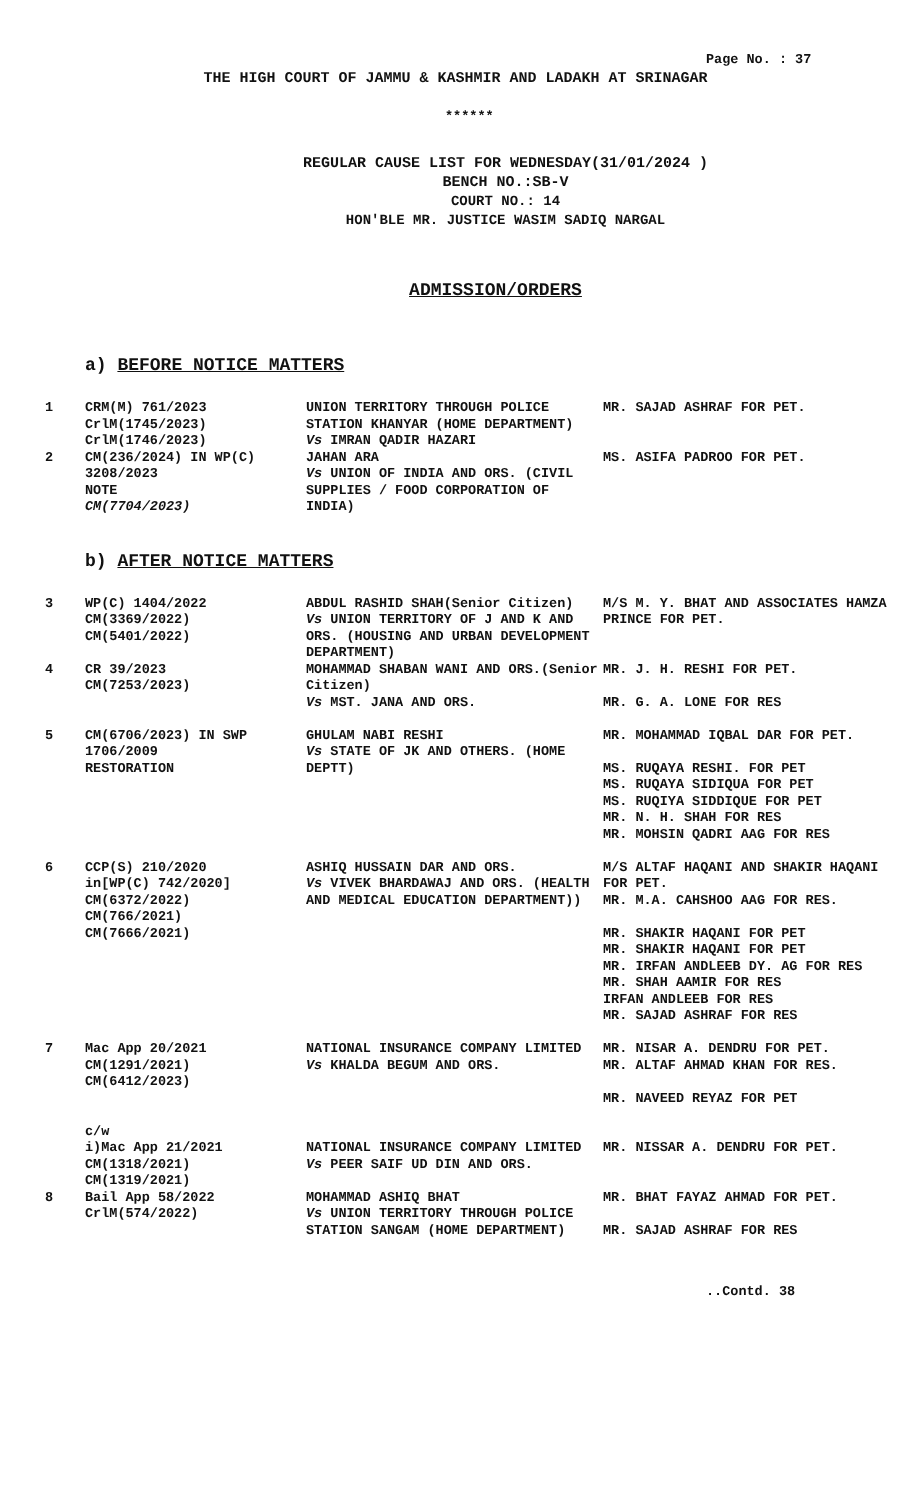Page No. : 37
THE HIGH COURT OF JAMMU & KASHMIR AND LADAKH AT SRINAGAR
******
REGULAR CAUSE LIST FOR WEDNESDAY(31/01/2024 )
BENCH NO.:SB-V
COURT NO.: 14
HON'BLE MR. JUSTICE WASIM SADIQ NARGAL
ADMISSION/ORDERS
a) BEFORE NOTICE MATTERS
| 1 | CRM(M) 761/2023 CrlM(1745/2023) CrlM(1746/2023) | UNION TERRITORY THROUGH POLICE STATION KHANYAR (HOME DEPARTMENT) Vs IMRAN QADIR HAZARI | MR. SAJAD ASHRAF FOR PET. |
| 2 | CM(236/2024) IN WP(C) 3208/2023 NOTE CM(7704/2023) | JAHAN ARA Vs UNION OF INDIA AND ORS. (CIVIL SUPPLIES / FOOD CORPORATION OF INDIA) | MS. ASIFA PADROO FOR PET. |
b) AFTER NOTICE MATTERS
| 3 | WP(C) 1404/2022 CM(3369/2022) CM(5401/2022) | ABDUL RASHID SHAH(Senior Citizen) Vs UNION TERRITORY OF J AND K AND ORS. (HOUSING AND URBAN DEVELOPMENT DEPARTMENT) | M/S M. Y. BHAT AND ASSOCIATES HAMZA PRINCE FOR PET. |
| 4 | CR 39/2023 CM(7253/2023) | MOHAMMAD SHABAN WANI AND ORS.(Senior Citizen) Vs MST. JANA AND ORS. | MR. J. H. RESHI FOR PET. MR. G. A. LONE FOR RES |
| 5 | CM(6706/2023) IN SWP 1706/2009 RESTORATION | GHULAM NABI RESHI Vs STATE OF JK AND OTHERS. (HOME DEPTT) | MR. MOHAMMAD IQBAL DAR FOR PET. MS. RUQAYA RESHI. FOR PET MS. RUQAYA SIDIQUA FOR PET MS. RUQIYA SIDDIQUE FOR PET MR. N. H. SHAH FOR RES MR. MOHSIN QADRI AAG FOR RES |
| 6 | CCP(S) 210/2020 in[WP(C) 742/2020] CM(6372/2022) CM(766/2021) CM(7666/2021) | ASHIQ HUSSAIN DAR AND ORS. Vs VIVEK BHARDAWAJ AND ORS. (HEALTH AND MEDICAL EDUCATION DEPARTMENT)) | M/S ALTAF HAQANI AND SHAKIR HAQANI FOR PET. MR. M.A. CAHSHOO AAG FOR RES. MR. SHAKIR HAQANI FOR PET MR. SHAKIR HAQANI FOR PET MR. IRFAN ANDLEEB DY. AG FOR RES MR. SHAH AAMIR FOR RES IRFAN ANDLEEB FOR RES MR. SAJAD ASHRAF FOR RES |
| 7 | Mac App 20/2021 CM(1291/2021) CM(6412/2023) | NATIONAL INSURANCE COMPANY LIMITED Vs KHALDA BEGUM AND ORS. | MR. NISAR A. DENDRU FOR PET. MR. ALTAF AHMAD KHAN FOR RES. MR. NAVEED REYAZ FOR PET |
| | c/w i)Mac App 21/2021 CM(1318/2021) CM(1319/2021) | NATIONAL INSURANCE COMPANY LIMITED Vs PEER SAIF UD DIN AND ORS. | MR. NISSAR A. DENDRU FOR PET. |
| 8 | Bail App 58/2022 CrlM(574/2022) | MOHAMMAD ASHIQ BHAT Vs UNION TERRITORY THROUGH POLICE STATION SANGAM (HOME DEPARTMENT) | MR. BHAT FAYAZ AHMAD FOR PET. MR. SAJAD ASHRAF FOR RES |
..Contd. 38